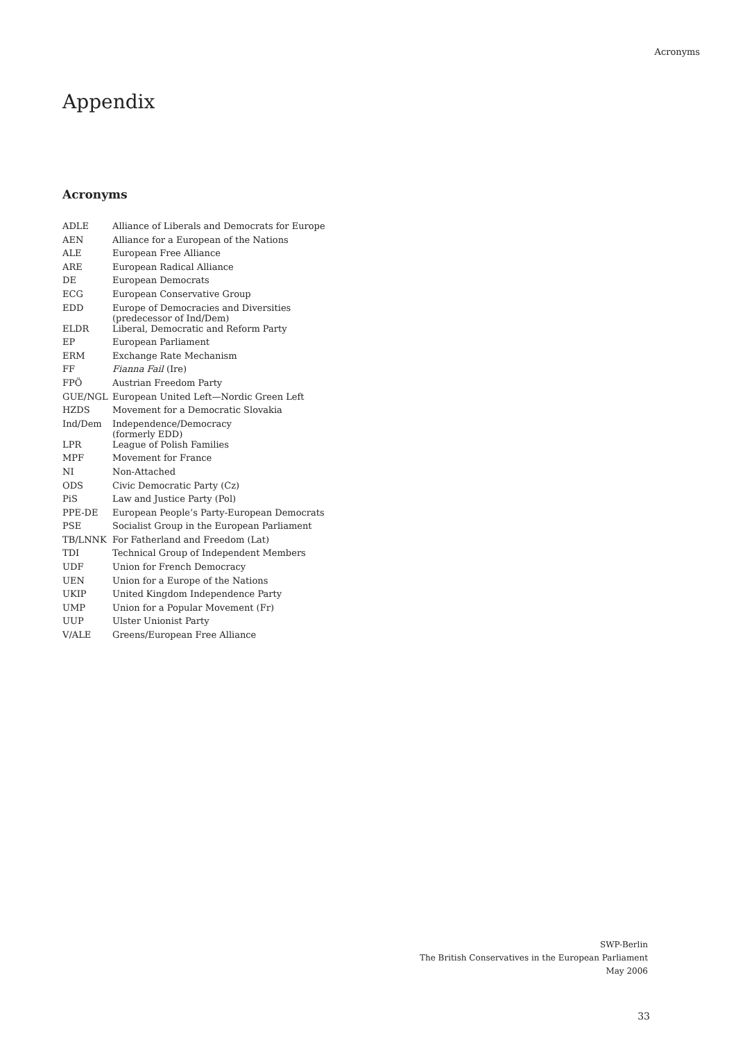Acronyms
Appendix
Acronyms
| ADLE | Alliance of Liberals and Democrats for Europe |
| AEN | Alliance for a European of the Nations |
| ALE | European Free Alliance |
| ARE | European Radical Alliance |
| DE | European Democrats |
| ECG | European Conservative Group |
| EDD | Europe of Democracies and Diversities (predecessor of Ind/Dem) |
| ELDR | Liberal, Democratic and Reform Party |
| EP | European Parliament |
| ERM | Exchange Rate Mechanism |
| FF | Fianna Fail (Ire) |
| FPÖ | Austrian Freedom Party |
| GUE/NGL | European United Left—Nordic Green Left |
| HZDS | Movement for a Democratic Slovakia |
| Ind/Dem | Independence/Democracy (formerly EDD) |
| LPR | League of Polish Families |
| MPF | Movement for France |
| NI | Non-Attached |
| ODS | Civic Democratic Party (Cz) |
| PiS | Law and Justice Party (Pol) |
| PPE-DE | European People’s Party-European Democrats |
| PSE | Socialist Group in the European Parliament |
| TB/LNNK | For Fatherland and Freedom (Lat) |
| TDI | Technical Group of Independent Members |
| UDF | Union for French Democracy |
| UEN | Union for a Europe of the Nations |
| UKIP | United Kingdom Independence Party |
| UMP | Union for a Popular Movement (Fr) |
| UUP | Ulster Unionist Party |
| V/ALE | Greens/European Free Alliance |
SWP-Berlin
The British Conservatives in the European Parliament
May 2006
33